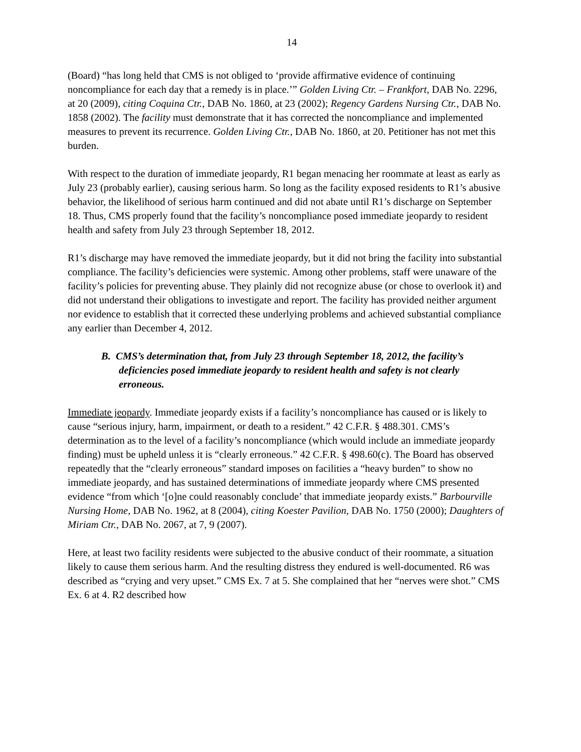14
(Board) “has long held that CMS is not obliged to ‘provide affirmative evidence of continuing noncompliance for each day that a remedy is in place.’” Golden Living Ctr. – Frankfort, DAB No. 2296, at 20 (2009), citing Coquina Ctr., DAB No. 1860, at 23 (2002); Regency Gardens Nursing Ctr., DAB No. 1858 (2002). The facility must demonstrate that it has corrected the noncompliance and implemented measures to prevent its recurrence. Golden Living Ctr., DAB No. 1860, at 20. Petitioner has not met this burden.
With respect to the duration of immediate jeopardy, R1 began menacing her roommate at least as early as July 23 (probably earlier), causing serious harm. So long as the facility exposed residents to R1’s abusive behavior, the likelihood of serious harm continued and did not abate until R1’s discharge on September 18. Thus, CMS properly found that the facility’s noncompliance posed immediate jeopardy to resident health and safety from July 23 through September 18, 2012.
R1’s discharge may have removed the immediate jeopardy, but it did not bring the facility into substantial compliance. The facility’s deficiencies were systemic. Among other problems, staff were unaware of the facility’s policies for preventing abuse. They plainly did not recognize abuse (or chose to overlook it) and did not understand their obligations to investigate and report. The facility has provided neither argument nor evidence to establish that it corrected these underlying problems and achieved substantial compliance any earlier than December 4, 2012.
B. CMS’s determination that, from July 23 through September 18, 2012, the facility’s deficiencies posed immediate jeopardy to resident health and safety is not clearly erroneous.
Immediate jeopardy. Immediate jeopardy exists if a facility’s noncompliance has caused or is likely to cause “serious injury, harm, impairment, or death to a resident.” 42 C.F.R. § 488.301. CMS’s determination as to the level of a facility’s noncompliance (which would include an immediate jeopardy finding) must be upheld unless it is “clearly erroneous.” 42 C.F.R. § 498.60(c). The Board has observed repeatedly that the “clearly erroneous” standard imposes on facilities a “heavy burden” to show no immediate jeopardy, and has sustained determinations of immediate jeopardy where CMS presented evidence “from which ‘[o]ne could reasonably conclude’ that immediate jeopardy exists.” Barbourville Nursing Home, DAB No. 1962, at 8 (2004), citing Koester Pavilion, DAB No. 1750 (2000); Daughters of Miriam Ctr., DAB No. 2067, at 7, 9 (2007).
Here, at least two facility residents were subjected to the abusive conduct of their roommate, a situation likely to cause them serious harm. And the resulting distress they endured is well-documented. R6 was described as “crying and very upset.” CMS Ex. 7 at 5. She complained that her “nerves were shot.” CMS Ex. 6 at 4. R2 described how